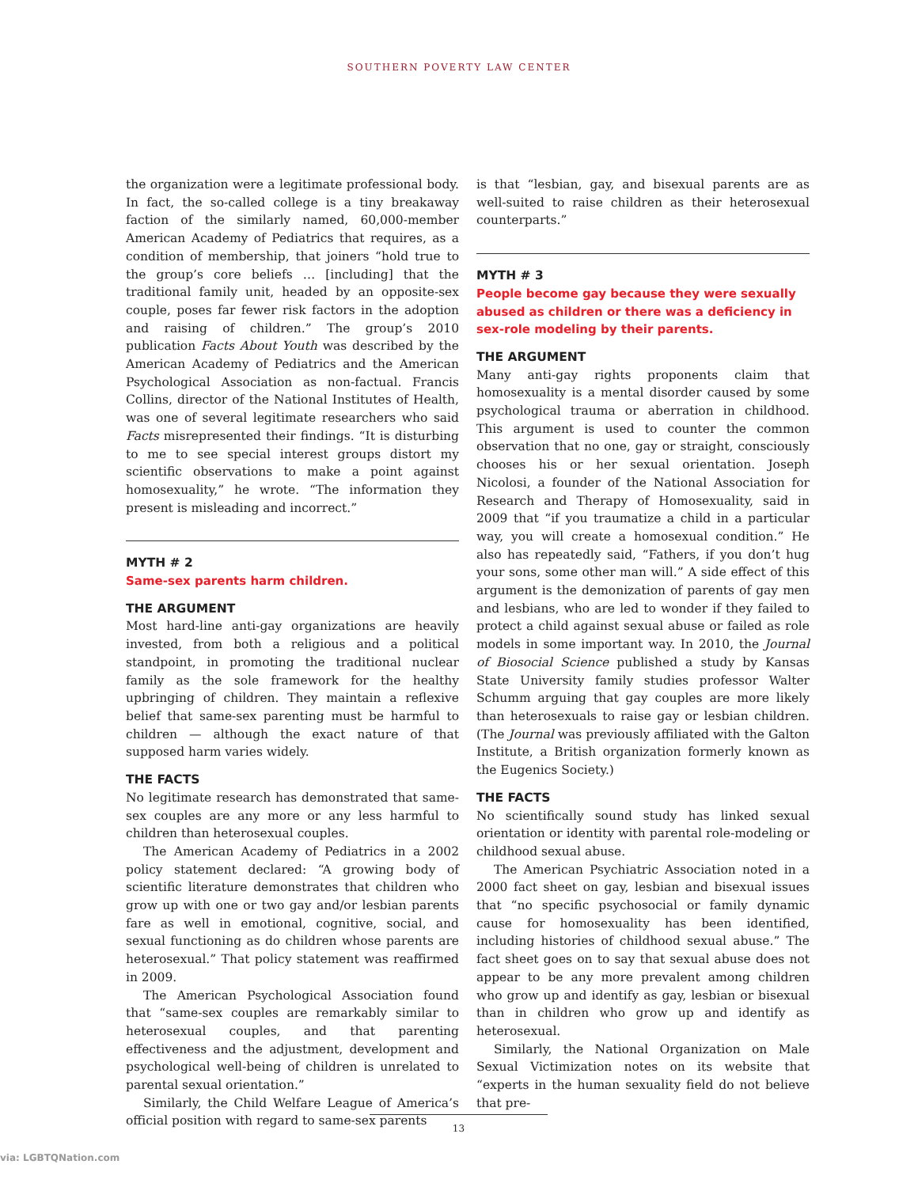SOUTHERN POVERTY LAW CENTER
the organization were a legitimate professional body. In fact, the so-called college is a tiny breakaway faction of the similarly named, 60,000-member American Academy of Pediatrics that requires, as a condition of membership, that joiners “hold true to the group’s core beliefs … [including] that the traditional family unit, headed by an opposite-sex couple, poses far fewer risk factors in the adoption and raising of children.” The group’s 2010 publication Facts About Youth was described by the American Academy of Pediatrics and the American Psychological Association as non-factual. Francis Collins, director of the National Institutes of Health, was one of several legitimate researchers who said Facts misrepresented their findings. “It is disturbing to me to see special interest groups distort my scientific observations to make a point against homosexuality,” he wrote. “The information they present is misleading and incorrect.”
MYTH # 2
Same-sex parents harm children.
THE ARGUMENT
Most hard-line anti-gay organizations are heavily invested, from both a religious and a political standpoint, in promoting the traditional nuclear family as the sole framework for the healthy upbringing of children. They maintain a reflexive belief that same-sex parenting must be harmful to children — although the exact nature of that supposed harm varies widely.
THE FACTS
No legitimate research has demonstrated that same-sex couples are any more or any less harmful to children than heterosexual couples.
The American Academy of Pediatrics in a 2002 policy statement declared: “A growing body of scientific literature demonstrates that children who grow up with one or two gay and/or lesbian parents fare as well in emotional, cognitive, social, and sexual functioning as do children whose parents are heterosexual.” That policy statement was reaffirmed in 2009.
The American Psychological Association found that “same-sex couples are remarkably similar to heterosexual couples, and that parenting effectiveness and the adjustment, development and psychological well-being of children is unrelated to parental sexual orientation.”
Similarly, the Child Welfare League of America’s official position with regard to same-sex parents
is that “lesbian, gay, and bisexual parents are as well-suited to raise children as their heterosexual counterparts.”
MYTH # 3
People become gay because they were sexually abused as children or there was a deficiency in sex-role modeling by their parents.
THE ARGUMENT
Many anti-gay rights proponents claim that homosexuality is a mental disorder caused by some psychological trauma or aberration in childhood. This argument is used to counter the common observation that no one, gay or straight, consciously chooses his or her sexual orientation. Joseph Nicolosi, a founder of the National Association for Research and Therapy of Homosexuality, said in 2009 that “if you traumatize a child in a particular way, you will create a homosexual condition.” He also has repeatedly said, “Fathers, if you don’t hug your sons, some other man will.” A side effect of this argument is the demonization of parents of gay men and lesbians, who are led to wonder if they failed to protect a child against sexual abuse or failed as role models in some important way. In 2010, the Journal of Biosocial Science published a study by Kansas State University family studies professor Walter Schumm arguing that gay couples are more likely than heterosexuals to raise gay or lesbian children. (The Journal was previously affiliated with the Galton Institute, a British organization formerly known as the Eugenics Society.)
THE FACTS
No scientifically sound study has linked sexual orientation or identity with parental role-modeling or childhood sexual abuse.
The American Psychiatric Association noted in a 2000 fact sheet on gay, lesbian and bisexual issues that “no specific psychosocial or family dynamic cause for homosexuality has been identified, including histories of childhood sexual abuse.” The fact sheet goes on to say that sexual abuse does not appear to be any more prevalent among children who grow up and identify as gay, lesbian or bisexual than in children who grow up and identify as heterosexual.
Similarly, the National Organization on Male Sexual Victimization notes on its website that “experts in the human sexuality field do not believe that pre-
13
via: LGBTQNation.com